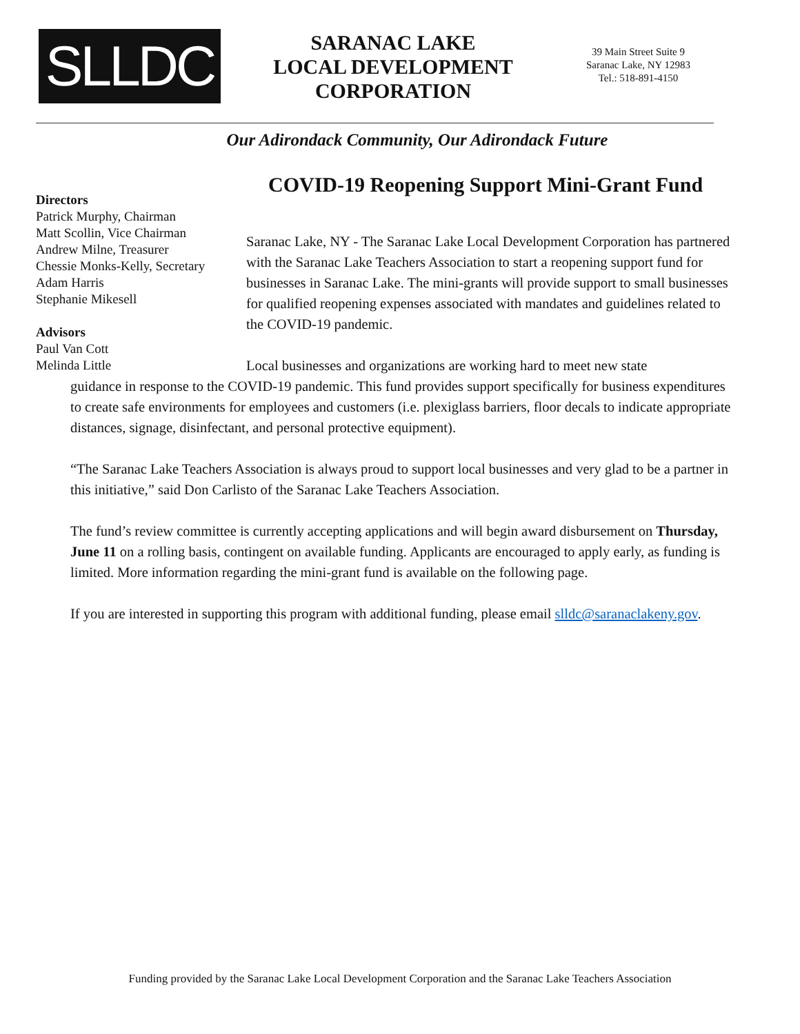SLLDC
SARANAC LAKE
LOCAL DEVELOPMENT
CORPORATION
39 Main Street Suite 9
Saranac Lake, NY 12983
Tel.: 518-891-4150
Our Adirondack Community, Our Adirondack Future
COVID-19 Reopening Support Mini-Grant Fund
Saranac Lake, NY - The Saranac Lake Local Development Corporation has partnered with the Saranac Lake Teachers Association to start a reopening support fund for businesses in Saranac Lake. The mini-grants will provide support to small businesses for qualified reopening expenses associated with mandates and guidelines related to the COVID-19 pandemic.
Local businesses and organizations are working hard to meet new state
guidance in response to the COVID-19 pandemic. This fund provides support specifically for business expenditures to create safe environments for employees and customers (i.e. plexiglass barriers, floor decals to indicate appropriate distances, signage, disinfectant, and personal protective equipment).
“The Saranac Lake Teachers Association is always proud to support local businesses and very glad to be a partner in this initiative,” said Don Carlisto of the Saranac Lake Teachers Association.
The fund’s review committee is currently accepting applications and will begin award disbursement on Thursday, June 11 on a rolling basis, contingent on available funding. Applicants are encouraged to apply early, as funding is limited. More information regarding the mini-grant fund is available on the following page.
If you are interested in supporting this program with additional funding, please email slldc@saranaclakeny.gov.
Directors
Patrick Murphy, Chairman
Matt Scollin, Vice Chairman
Andrew Milne, Treasurer
Chessie Monks-Kelly, Secretary
Adam Harris
Stephanie Mikesell
Advisors
Paul Van Cott
Melinda Little
Funding provided by the Saranac Lake Local Development Corporation and the Saranac Lake Teachers Association